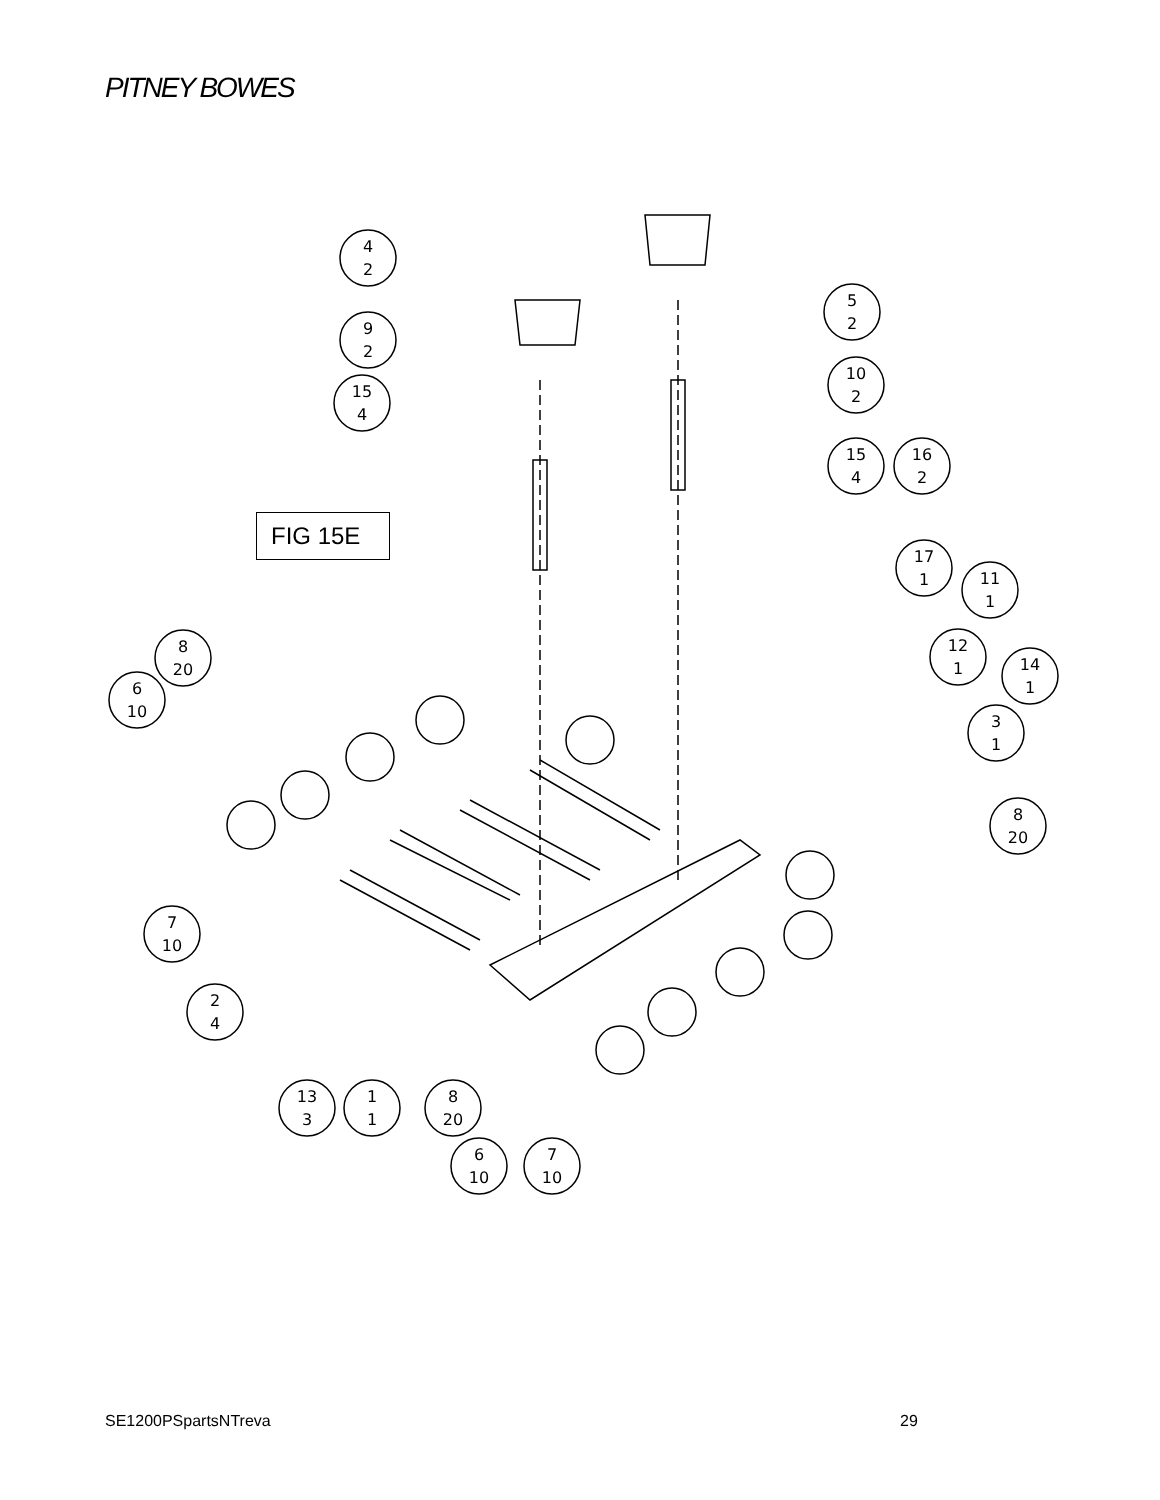PITNEY BOWES
4
2
9
2
15
4
5
2
10
2
15
4
16
2
17
1
11
1
12
1
14
1
3
1
8
20
6
10
8
20
7
10
2
4
13
3
1
1
8
20
6
10
7
10
FIG 15E
SE1200PSpartsNTreva 29